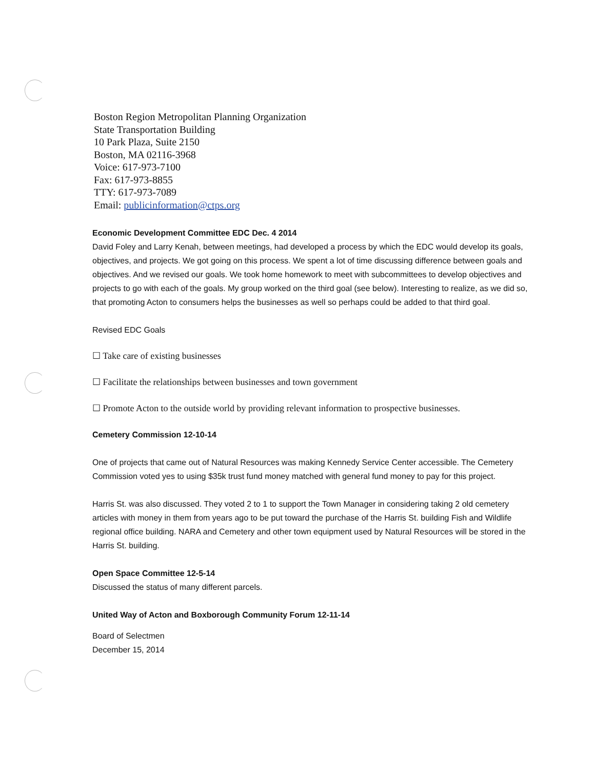Boston Region Metropolitan Planning Organization
State Transportation Building
10 Park Plaza, Suite 2150
Boston, MA 02116-3968
Voice: 617-973-7100
Fax: 617-973-8855
TTY: 617-973-7089
Email: publicinformation@ctps.org
Economic Development Committee EDC Dec. 4 2014
David Foley and Larry Kenah, between meetings, had developed a process by which the EDC would develop its goals, objectives, and projects. We got going on this process. We spent a lot of time discussing difference between goals and objectives. And we revised our goals. We took home homework to meet with subcommittees to develop objectives and projects to go with each of the goals. My group worked on the third goal (see below). Interesting to realize, as we did so, that promoting Acton to consumers helps the businesses as well so perhaps could be added to that third goal.
Revised EDC Goals
☐ Take care of existing businesses
☐ Facilitate the relationships between businesses and town government
☐ Promote Acton to the outside world by providing relevant information to prospective businesses.
Cemetery Commission 12-10-14
One of projects that came out of Natural Resources was making Kennedy Service Center accessible. The Cemetery Commission voted yes to using $35k trust fund money matched with general fund money to pay for this project.
Harris St. was also discussed. They voted 2 to 1 to support the Town Manager in considering taking 2 old cemetery articles with money in them from years ago to be put toward the purchase of the Harris St. building Fish and Wildlife regional office building. NARA and Cemetery and other town equipment used by Natural Resources will be stored in the Harris St. building.
Open Space Committee 12-5-14
Discussed the status of many different parcels.
United Way of Acton and Boxborough Community Forum 12-11-14
Board of Selectmen
December 15, 2014